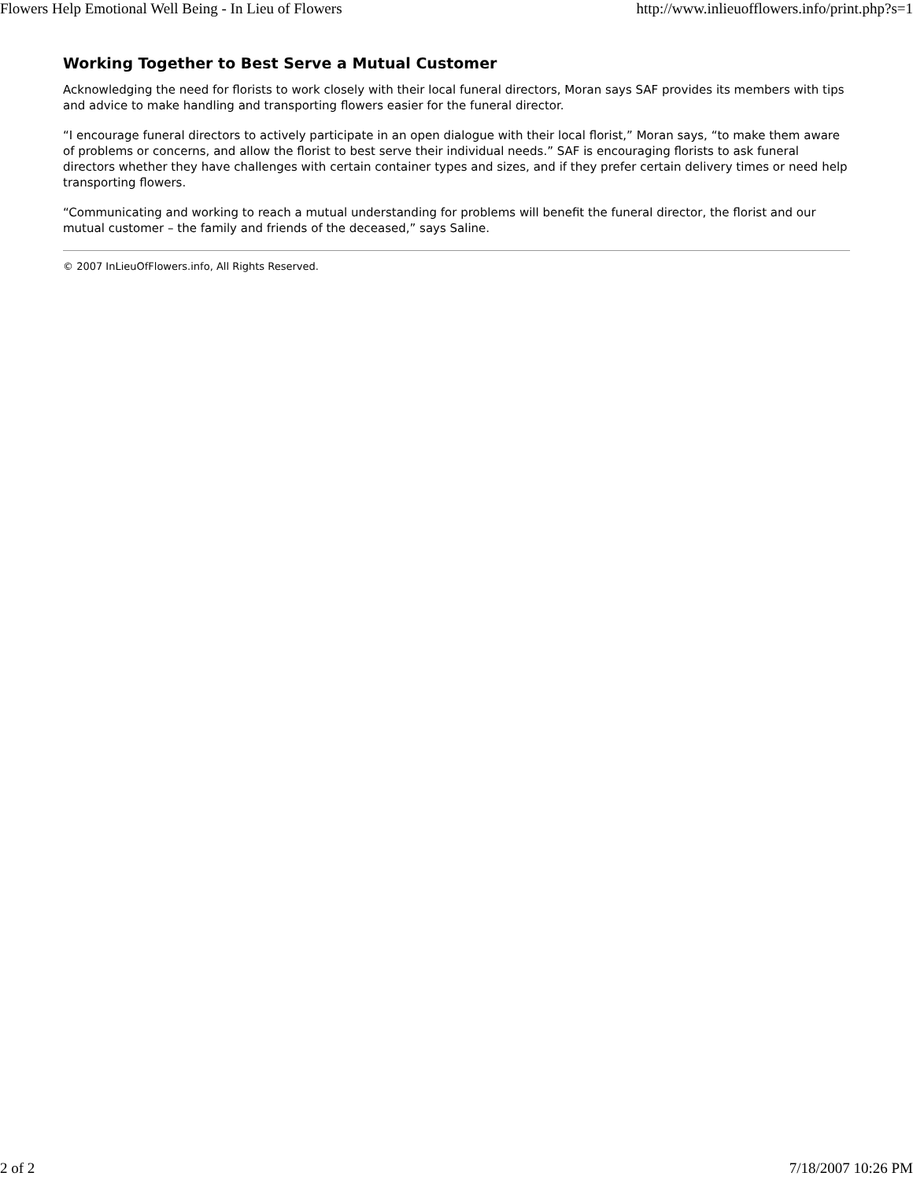Flowers Help Emotional Well Being - In Lieu of Flowers http://www.inlieuofflowers.info/print.php?s=1
Working Together to Best Serve a Mutual Customer
Acknowledging the need for florists to work closely with their local funeral directors, Moran says SAF provides its members with tips and advice to make handling and transporting flowers easier for the funeral director.
“I encourage funeral directors to actively participate in an open dialogue with their local florist,” Moran says, “to make them aware of problems or concerns, and allow the florist to best serve their individual needs.” SAF is encouraging florists to ask funeral directors whether they have challenges with certain container types and sizes, and if they prefer certain delivery times or need help transporting flowers.
“Communicating and working to reach a mutual understanding for problems will benefit the funeral director, the florist and our mutual customer – the family and friends of the deceased,” says Saline.
© 2007 InLieuOfFlowers.info, All Rights Reserved.
2 of 2 7/18/2007 10:26 PM